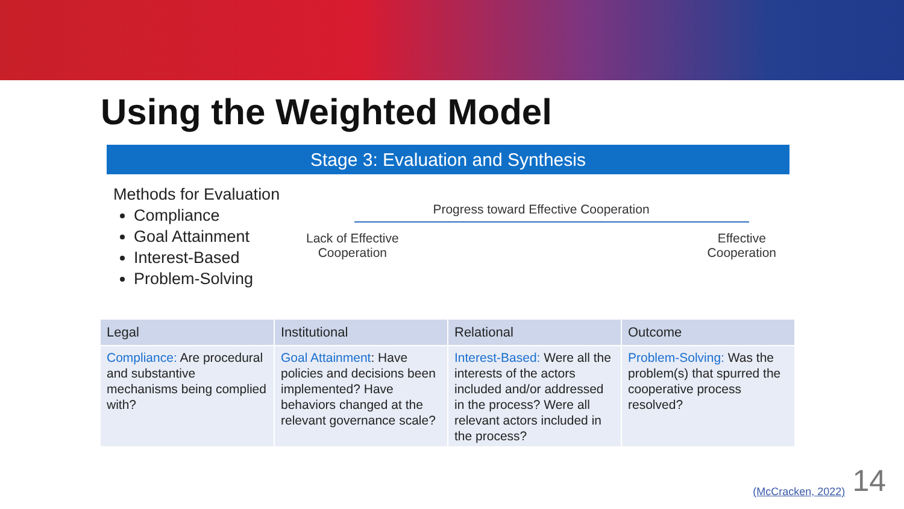Using the Weighted Model
Stage 3: Evaluation and Synthesis
Methods for Evaluation
Compliance
Goal Attainment
Interest-Based
Problem-Solving
Progress toward Effective Cooperation
Lack of Effective
Cooperation
Effective
Cooperation
| Legal | Institutional | Relational | Outcome |
| --- | --- | --- | --- |
| Compliance: Are procedural and substantive mechanisms being complied with? | Goal Attainment : Have policies and decisions been implemented? Have behaviors changed at the relevant governance scale? | Interest-Based: Were all the interests of the actors included and/or addressed in the process? Were all relevant actors included in the process? | Problem-Solving: Was the problem(s) that spurred the cooperative process resolved? |
(McCracken, 2022) 14